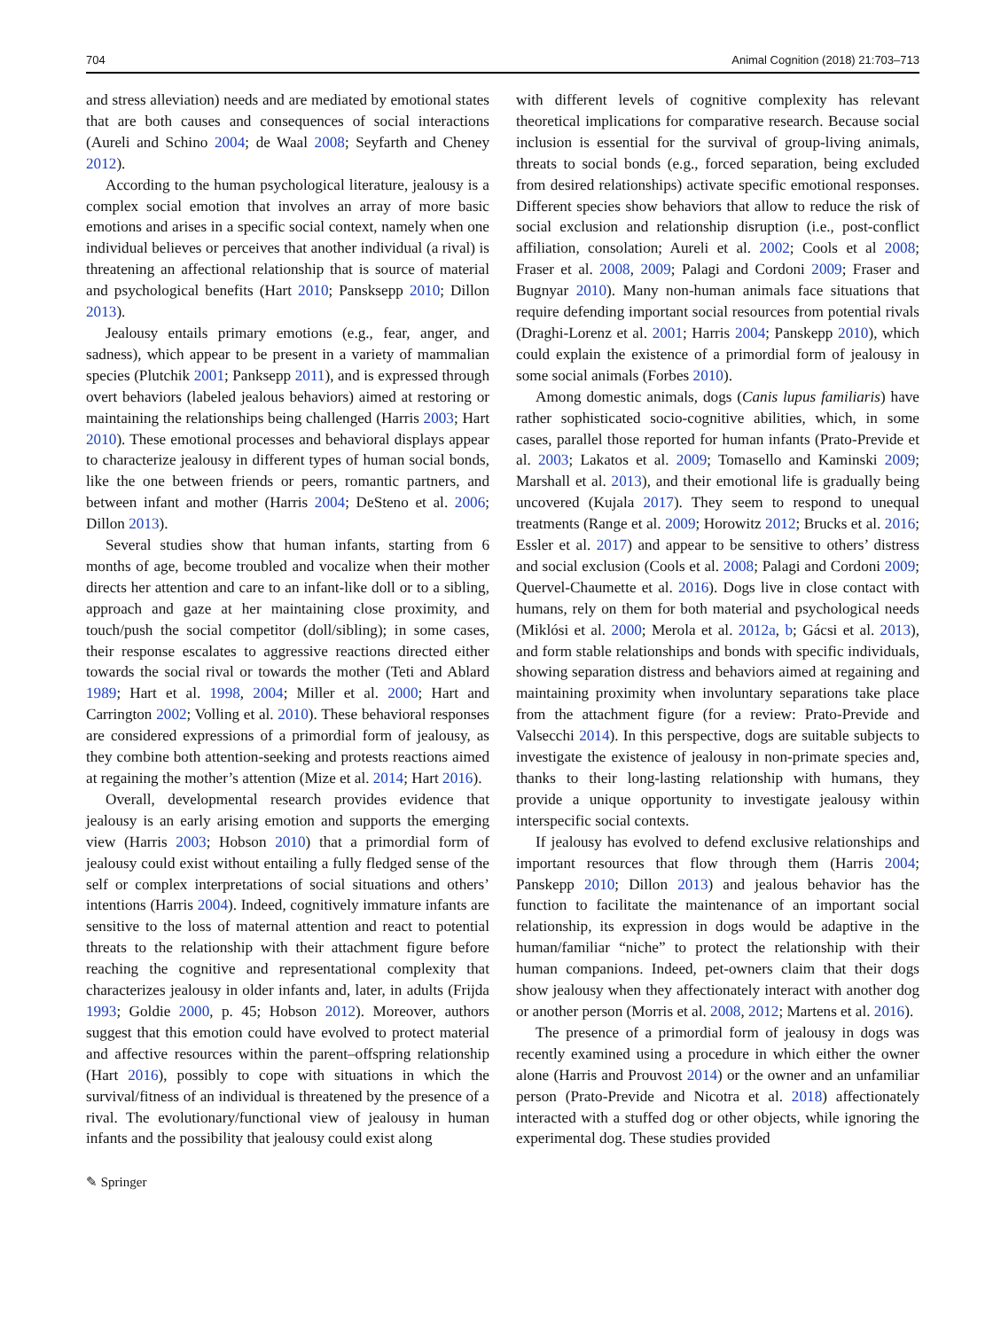704 Animal Cognition (2018) 21:703–713
and stress alleviation) needs and are mediated by emotional states that are both causes and consequences of social interactions (Aureli and Schino 2004; de Waal 2008; Seyfarth and Cheney 2012).
According to the human psychological literature, jealousy is a complex social emotion that involves an array of more basic emotions and arises in a specific social context, namely when one individual believes or perceives that another individual (a rival) is threatening an affectional relationship that is source of material and psychological benefits (Hart 2010; Pansksepp 2010; Dillon 2013).
Jealousy entails primary emotions (e.g., fear, anger, and sadness), which appear to be present in a variety of mammalian species (Plutchik 2001; Panksepp 2011), and is expressed through overt behaviors (labeled jealous behaviors) aimed at restoring or maintaining the relationships being challenged (Harris 2003; Hart 2010). These emotional processes and behavioral displays appear to characterize jealousy in different types of human social bonds, like the one between friends or peers, romantic partners, and between infant and mother (Harris 2004; DeSteno et al. 2006; Dillon 2013).
Several studies show that human infants, starting from 6 months of age, become troubled and vocalize when their mother directs her attention and care to an infant-like doll or to a sibling, approach and gaze at her maintaining close proximity, and touch/push the social competitor (doll/sibling); in some cases, their response escalates to aggressive reactions directed either towards the social rival or towards the mother (Teti and Ablard 1989; Hart et al. 1998, 2004; Miller et al. 2000; Hart and Carrington 2002; Volling et al. 2010). These behavioral responses are considered expressions of a primordial form of jealousy, as they combine both attention-seeking and protests reactions aimed at regaining the mother’s attention (Mize et al. 2014; Hart 2016).
Overall, developmental research provides evidence that jealousy is an early arising emotion and supports the emerging view (Harris 2003; Hobson 2010) that a primordial form of jealousy could exist without entailing a fully fledged sense of the self or complex interpretations of social situations and others’ intentions (Harris 2004). Indeed, cognitively immature infants are sensitive to the loss of maternal attention and react to potential threats to the relationship with their attachment figure before reaching the cognitive and representational complexity that characterizes jealousy in older infants and, later, in adults (Frijda 1993; Goldie 2000, p. 45; Hobson 2012). Moreover, authors suggest that this emotion could have evolved to protect material and affective resources within the parent–offspring relationship (Hart 2016), possibly to cope with situations in which the survival/fitness of an individual is threatened by the presence of a rival. The evolutionary/functional view of jealousy in human infants and the possibility that jealousy could exist along
with different levels of cognitive complexity has relevant theoretical implications for comparative research. Because social inclusion is essential for the survival of group-living animals, threats to social bonds (e.g., forced separation, being excluded from desired relationships) activate specific emotional responses. Different species show behaviors that allow to reduce the risk of social exclusion and relationship disruption (i.e., post-conflict affiliation, consolation; Aureli et al. 2002; Cools et al 2008; Fraser et al. 2008, 2009; Palagi and Cordoni 2009; Fraser and Bugnyar 2010). Many non-human animals face situations that require defending important social resources from potential rivals (Draghi-Lorenz et al. 2001; Harris 2004; Panskepp 2010), which could explain the existence of a primordial form of jealousy in some social animals (Forbes 2010).
Among domestic animals, dogs (Canis lupus familiaris) have rather sophisticated socio-cognitive abilities, which, in some cases, parallel those reported for human infants (Prato-Previde et al. 2003; Lakatos et al. 2009; Tomasello and Kaminski 2009; Marshall et al. 2013), and their emotional life is gradually being uncovered (Kujala 2017). They seem to respond to unequal treatments (Range et al. 2009; Horowitz 2012; Brucks et al. 2016; Essler et al. 2017) and appear to be sensitive to others’ distress and social exclusion (Cools et al. 2008; Palagi and Cordoni 2009; Quervel-Chaumette et al. 2016). Dogs live in close contact with humans, rely on them for both material and psychological needs (Miklósi et al. 2000; Merola et al. 2012a, b; Gácsi et al. 2013), and form stable relationships and bonds with specific individuals, showing separation distress and behaviors aimed at regaining and maintaining proximity when involuntary separations take place from the attachment figure (for a review: Prato-Previde and Valsecchi 2014). In this perspective, dogs are suitable subjects to investigate the existence of jealousy in non-primate species and, thanks to their long-lasting relationship with humans, they provide a unique opportunity to investigate jealousy within interspecific social contexts.
If jealousy has evolved to defend exclusive relationships and important resources that flow through them (Harris 2004; Panskepp 2010; Dillon 2013) and jealous behavior has the function to facilitate the maintenance of an important social relationship, its expression in dogs would be adaptive in the human/familiar “niche” to protect the relationship with their human companions. Indeed, pet-owners claim that their dogs show jealousy when they affectionately interact with another dog or another person (Morris et al. 2008, 2012; Martens et al. 2016).
The presence of a primordial form of jealousy in dogs was recently examined using a procedure in which either the owner alone (Harris and Prouvost 2014) or the owner and an unfamiliar person (Prato-Previde and Nicotra et al. 2018) affectionately interacted with a stuffed dog or other objects, while ignoring the experimental dog. These studies provided
✎ Springer